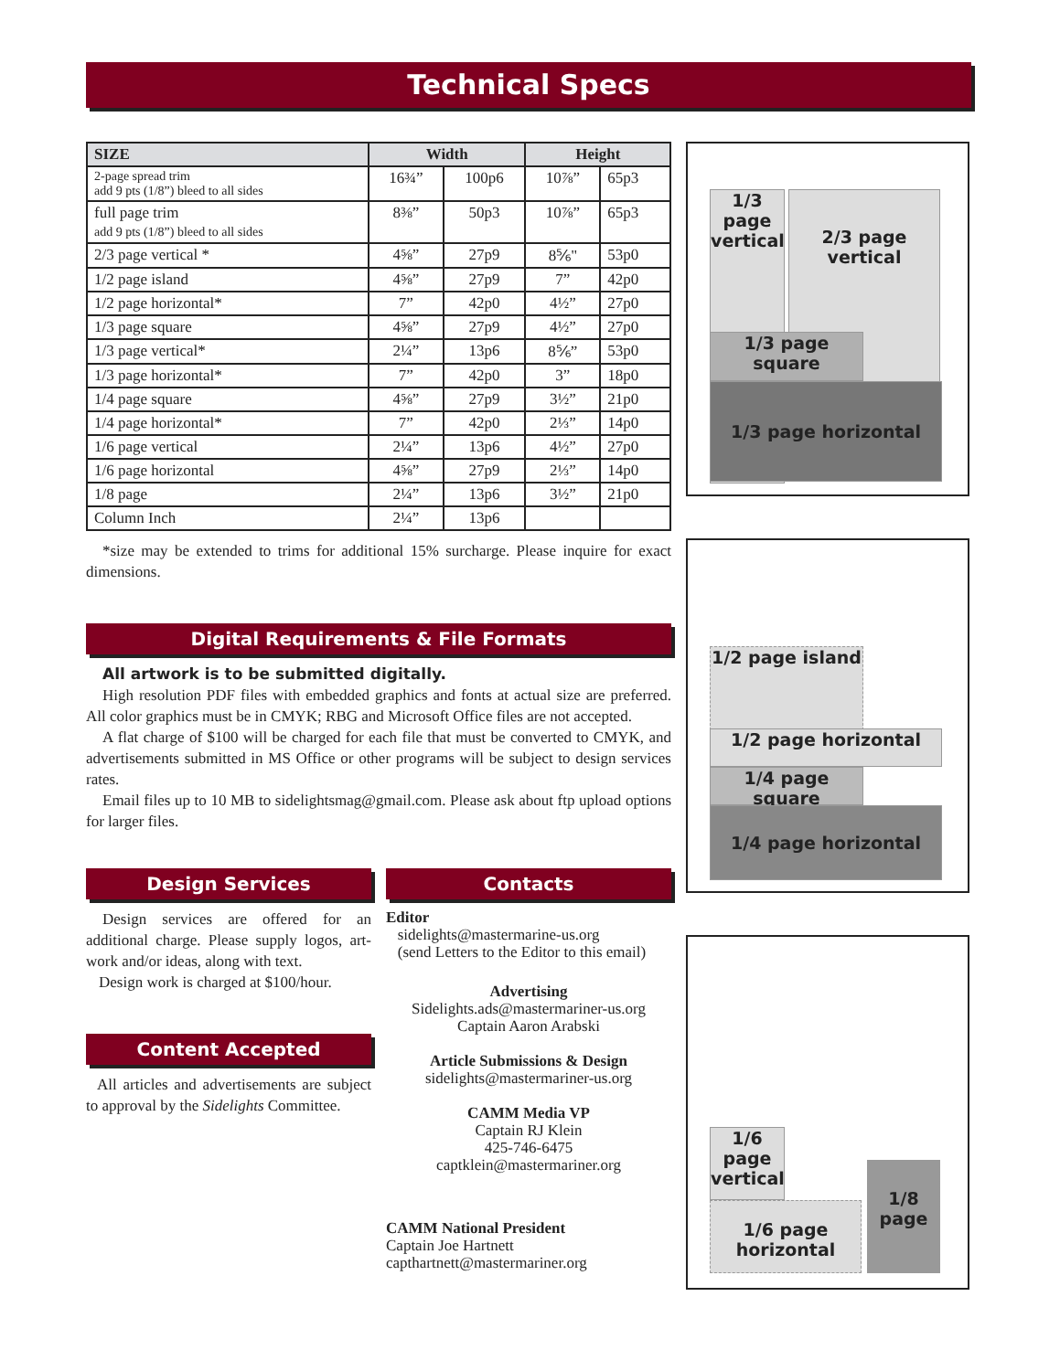Technical Specs
| SIZE | Width | | Height | |
| --- | --- | --- | --- | --- |
| 2-page spread trim add 9 pts (1/8”) bleed to all sides | 16¾” | 100p6 | 10⅞” | 65p3 |
| full page trim add 9 pts (1/8”) bleed to all sides | 8⅜” | 50p3 | 10⅞” | 65p3 |
| 2/3 page vertical * | 4⅝” | 27p9 | 8⅚" | 53p0 |
| 1/2 page island | 4⅝” | 27p9 | 7” | 42p0 |
| 1/2 page horizontal* | 7” | 42p0 | 4½” | 27p0 |
| 1/3 page square | 4⅝” | 27p9 | 4½” | 27p0 |
| 1/3 page vertical* | 2¼” | 13p6 | 8⅚” | 53p0 |
| 1/3 page horizontal* | 7” | 42p0 | 3” | 18p0 |
| 1/4 page square | 4⅝” | 27p9 | 3½” | 21p0 |
| 1/4 page horizontal* | 7” | 42p0 | 2⅓” | 14p0 |
| 1/6 page vertical | 2¼” | 13p6 | 4½” | 27p0 |
| 1/6 page horizontal | 4⅝” | 27p9 | 2⅓” | 14p0 |
| 1/8 page | 2¼” | 13p6 | 3½” | 21p0 |
| Column Inch | 2¼” | 13p6 | | |
*size may be extended to trims for additional 15% surcharge. Please inquire for exact dimensions.
Digital Requirements & File Formats
All artwork is to be submitted digitally.
High resolution PDF files with embedded graphics and fonts at actual size are preferred. All color graphics must be in CMYK; RBG and Microsoft Office files are not accepted.
A flat charge of $100 will be charged for each file that must be converted to CMYK, and advertisements submitted in MS Office or other programs will be subject to design services rates.
Email files up to 10 MB to sidelightsmag@gmail.com. Please ask about ftp upload options for larger files.
Design Services
Design services are offered for an additional charge. Please supply logos, art-work and/or ideas, along with text.
Design work is charged at $100/hour.
Content Accepted
All articles and advertisements are subject to approval by the Sidelights Committee.
Contacts
Editor
sidelights@mastermarine-us.org
(send Letters to the Editor to this email)
Advertising
Sidelights.ads@mastermariner-us.org
Captain Aaron Arabski
Article Submissions & Design
sidelights@mastermariner-us.org
CAMM Media VP
Captain RJ Klein
425-746-6475
captklein@mastermariner.org
CAMM National President
Captain Joe Hartnett
capthartnett@mastermariner.org
1/3
page
vertical
2/3 page
vertical
1/3 page square
1/3 page horizontal
1/2 page island
1/2 page horizontal
1/4 page square
1/4 page horizontal
1/6
page
vertical
1/6 page
horizontal
1/8
page